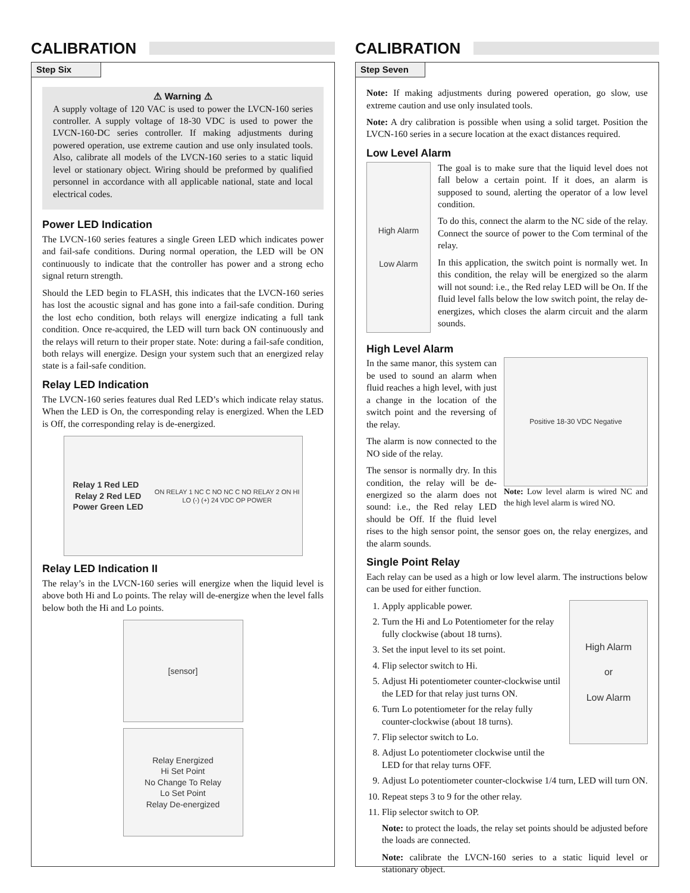CALIBRATION
Step Six
⚠ Warning ⚠
A supply voltage of 120 VAC is used to power the LVCN-160 series controller. A supply voltage of 18-30 VDC is used to power the LVCN-160-DC series controller. If making adjustments during powered operation, use extreme caution and use only insulated tools. Also, calibrate all models of the LVCN-160 series to a static liquid level or stationary object. Wiring should be preformed by qualified personnel in accordance with all applicable national, state and local electrical codes.
Power LED Indication
The LVCN-160 series features a single Green LED which indicates power and fail-safe conditions. During normal operation, the LED will be ON continuously to indicate that the controller has power and a strong echo signal return strength.
Should the LED begin to FLASH, this indicates that the LVCN-160 series has lost the acoustic signal and has gone into a fail-safe condition. During the lost echo condition, both relays will energize indicating a full tank condition. Once re-acquired, the LED will turn back ON continuously and the relays will return to their proper state. Note: during a fail-safe condition, both relays will energize. Design your system such that an energized relay state is a fail-safe condition.
Relay LED Indication
The LVCN-160 series features dual Red LED’s which indicate relay status. When the LED is On, the corresponding relay is energized. When the LED is Off, the corresponding relay is de-energized.
Relay 1 Red LED Relay 2 Red LED
Power Green LED
ON RELAY 1 NC C NO NC C NO RELAY 2 ON HI LO (-) (+) 24 VDC OP POWER
Relay LED Indication II
The relay’s in the LVCN-160 series will energize when the liquid level is above both Hi and Lo points. The relay will de-energize when the level falls below both the Hi and Lo points.
[sensor]
Relay Energized
Hi Set Point
No Change To Relay
Lo Set Point
Relay De-energized
CALIBRATION
Step Seven
Note: If making adjustments during powered operation, go slow, use extreme caution and use only insulated tools.
Note: A dry calibration is possible when using a solid target. Position the LVCN-160 series in a secure location at the exact distances required.
Low Level Alarm
High Alarm
Low Alarm
The goal is to make sure that the liquid level does not fall below a certain point. If it does, an alarm is supposed to sound, alerting the operator of a low level condition.
To do this, connect the alarm to the NC side of the relay. Connect the source of power to the Com terminal of the relay.
In this application, the switch point is normally wet. In this condition, the relay will be energized so the alarm will not sound: i.e., the Red relay LED will be On. If the fluid level falls below the low switch point, the relay de-energizes, which closes the alarm circuit and the alarm sounds.
High Level Alarm
Positive 18-30 VDC Negative
Note: Low level alarm is wired NC and the high level alarm is wired NO.
In the same manor, this system can be used to sound an alarm when fluid reaches a high level, with just a change in the location of the switch point and the reversing of the relay.
The alarm is now connected to the NO side of the relay.
The sensor is normally dry. In this condition, the relay will be de-energized so the alarm does not sound: i.e., the Red relay LED should be Off. If the fluid level rises to the high sensor point, the sensor goes on, the relay energizes, and the alarm sounds.
Single Point Relay
Each relay can be used as a high or low level alarm. The instructions below can be used for either function.
High Alarm
or
Low Alarm
1. Apply applicable power.
2. Turn the Hi and Lo Potentiometer for the relay fully clockwise (about 18 turns).
3. Set the input level to its set point.
4. Flip selector switch to Hi.
5. Adjust Hi potentiometer counter-clockwise until the LED for that relay just turns ON.
6. Turn Lo potentiometer for the relay fully counter-clockwise (about 18 turns).
7. Flip selector switch to Lo.
8. Adjust Lo potentiometer clockwise until the LED for that relay turns OFF.
9. Adjust Lo potentiometer counter-clockwise 1/4 turn, LED will turn ON.
10. Repeat steps 3 to 9 for the other relay.
11. Flip selector switch to OP.
Note: to protect the loads, the relay set points should be adjusted before the loads are connected.
Note: calibrate the LVCN-160 series to a static liquid level or stationary object.